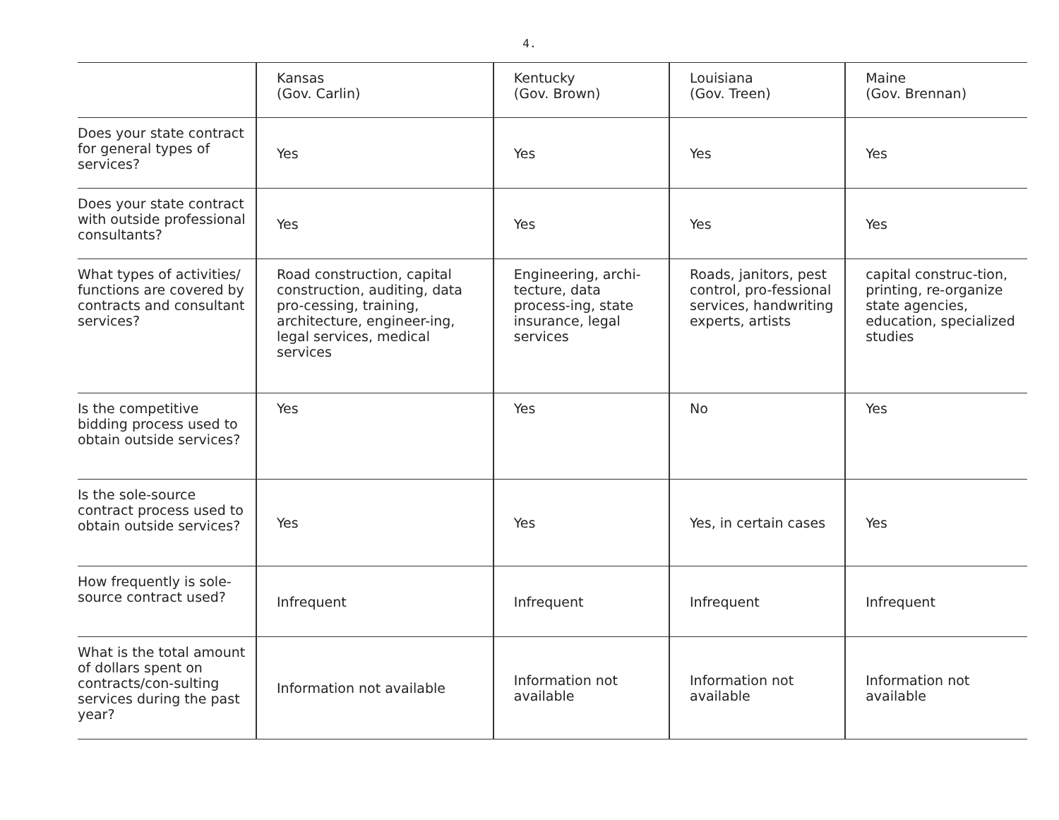4.
| | Kansas (Gov. Carlin) | Kentucky (Gov. Brown) | Louisiana (Gov. Treen) | Maine (Gov. Brennan) |
| Does your state contract for general types of services? | Yes | Yes | Yes | Yes |
| Does your state contract with outside professional consultants? | Yes | Yes | Yes | Yes |
| What types of activities/ functions are covered by contracts and consultant services? | Road construction, capital construction, auditing, data pro-cessing, training, architecture, engineer-ing, legal services, medical services | Engineering, archi-tecture, data process-ing, state insurance, legal services | Roads, janitors, pest control, pro-fessional services, handwriting experts, artists | capital construc-tion, printing, re-organize state agencies, education, specialized studies |
| Is the competitive bidding process used to obtain outside services? | Yes | Yes | No | Yes |
| Is the sole-source contract process used to obtain outside services? | Yes | Yes | Yes, in certain cases | Yes |
| How frequently is sole-source contract used? | Infrequent | Infrequent | Infrequent | Infrequent |
| What is the total amount of dollars spent on contracts/con-sulting services during the past year? | Information not available | Information not available | Information not available | Information not available |